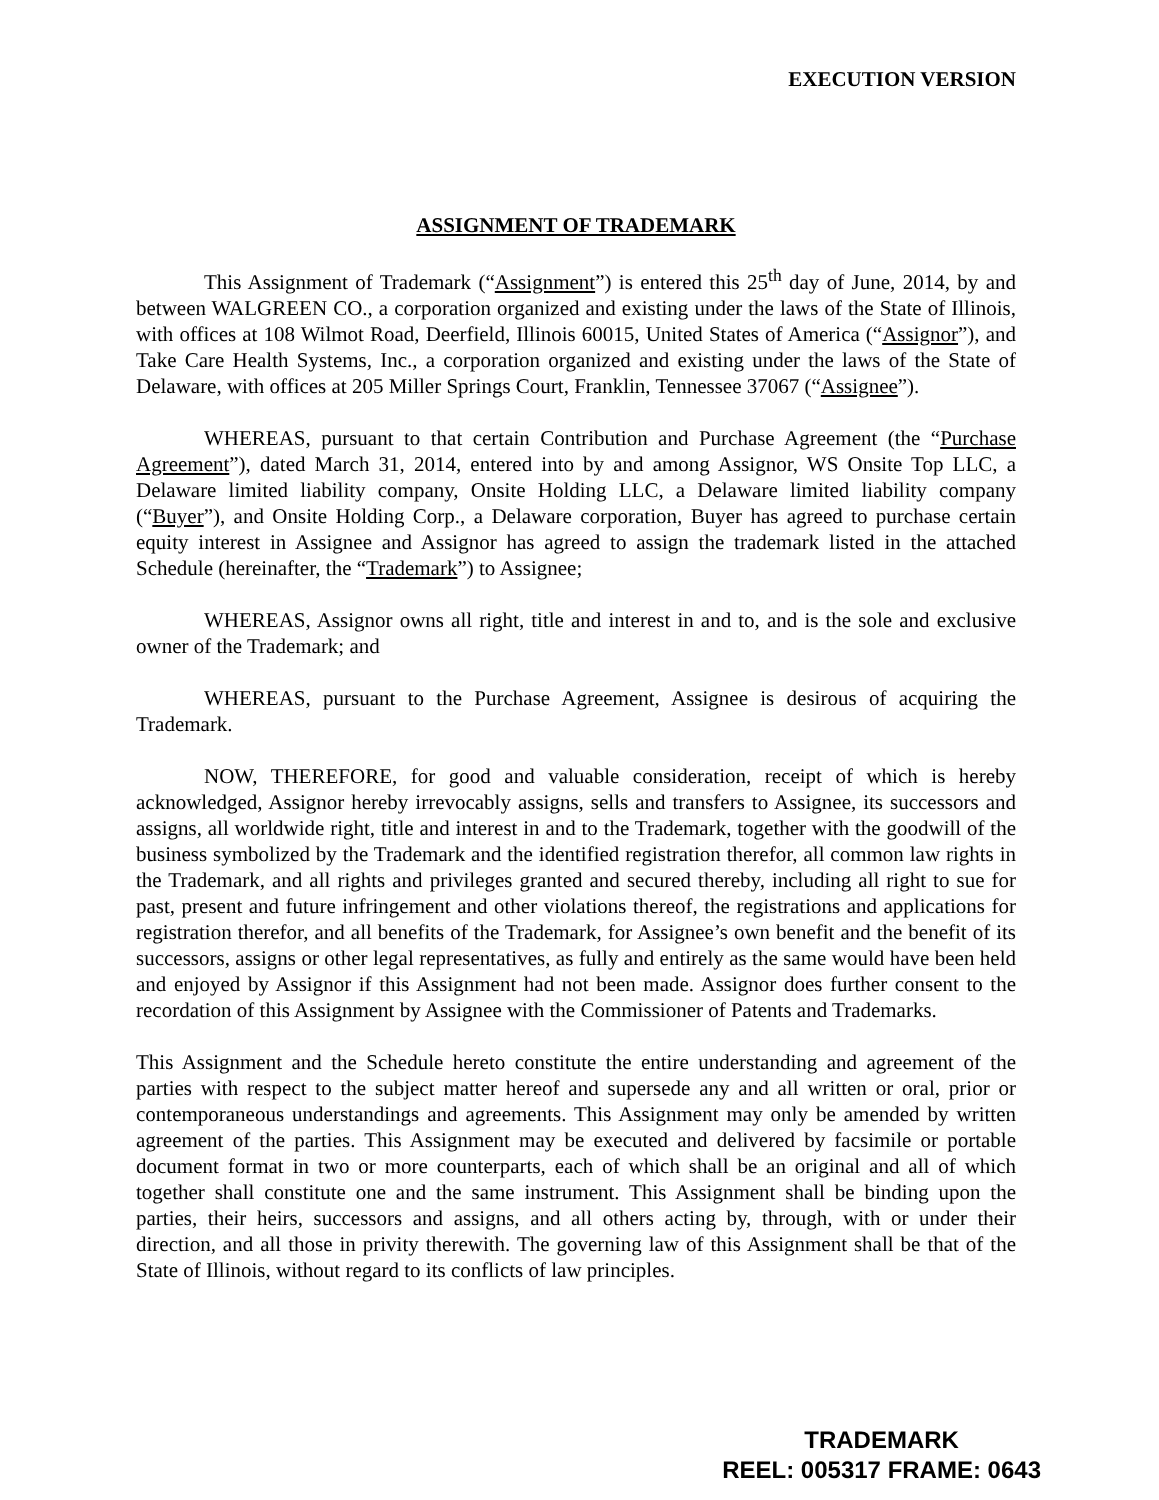EXECUTION VERSION
ASSIGNMENT OF TRADEMARK
This Assignment of Trademark (“Assignment”) is entered this 25<sup>th</sup> day of June, 2014, by and between WALGREEN CO., a corporation organized and existing under the laws of the State of Illinois, with offices at 108 Wilmot Road, Deerfield, Illinois 60015, United States of America (“Assignor”), and Take Care Health Systems, Inc., a corporation organized and existing under the laws of the State of Delaware, with offices at 205 Miller Springs Court, Franklin, Tennessee 37067 (“Assignee”).
WHEREAS, pursuant to that certain Contribution and Purchase Agreement (the “Purchase Agreement”), dated March 31, 2014, entered into by and among Assignor, WS Onsite Top LLC, a Delaware limited liability company, Onsite Holding LLC, a Delaware limited liability company (“Buyer”), and Onsite Holding Corp., a Delaware corporation, Buyer has agreed to purchase certain equity interest in Assignee and Assignor has agreed to assign the trademark listed in the attached Schedule (hereinafter, the “Trademark”) to Assignee;
WHEREAS, Assignor owns all right, title and interest in and to, and is the sole and exclusive owner of the Trademark; and
WHEREAS, pursuant to the Purchase Agreement, Assignee is desirous of acquiring the Trademark.
NOW, THEREFORE, for good and valuable consideration, receipt of which is hereby acknowledged, Assignor hereby irrevocably assigns, sells and transfers to Assignee, its successors and assigns, all worldwide right, title and interest in and to the Trademark, together with the goodwill of the business symbolized by the Trademark and the identified registration therefor, all common law rights in the Trademark, and all rights and privileges granted and secured thereby, including all right to sue for past, present and future infringement and other violations thereof, the registrations and applications for registration therefor, and all benefits of the Trademark, for Assignee’s own benefit and the benefit of its successors, assigns or other legal representatives, as fully and entirely as the same would have been held and enjoyed by Assignor if this Assignment had not been made. Assignor does further consent to the recordation of this Assignment by Assignee with the Commissioner of Patents and Trademarks.
This Assignment and the Schedule hereto constitute the entire understanding and agreement of the parties with respect to the subject matter hereof and supersede any and all written or oral, prior or contemporaneous understandings and agreements. This Assignment may only be amended by written agreement of the parties. This Assignment may be executed and delivered by facsimile or portable document format in two or more counterparts, each of which shall be an original and all of which together shall constitute one and the same instrument. This Assignment shall be binding upon the parties, their heirs, successors and assigns, and all others acting by, through, with or under their direction, and all those in privity therewith. The governing law of this Assignment shall be that of the State of Illinois, without regard to its conflicts of law principles.
TRADEMARK
REEL: 005317 FRAME: 0643